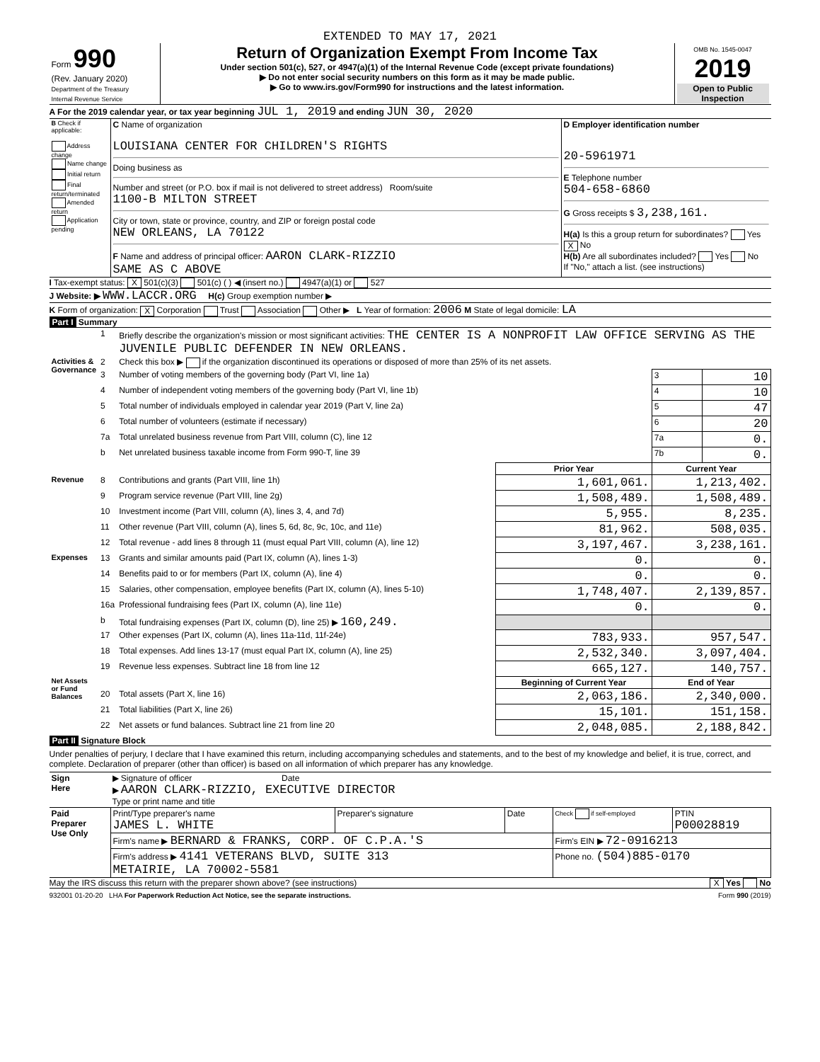EXTENDED TO MAY 17, 2021
| Form 990 (Rev. January 2020) Department of the Treasury Internal Revenue Service | Return of Organization Exempt From Income Tax Under section 501(c), 527, or 4947(a)(1) of the Internal Revenue Code (except private foundations) ▶ Do not enter social security numbers on this form as it may be made public. ▶ Go to www.irs.gov/Form990 for instructions and the latest information. | OMB No. 1545-0047 2019 Open to Public Inspection |
A For the 2019 calendar year, or tax year beginning JUL 1, 2019 and ending JUN 30, 2020
| B Check if applicable: Address change Name change Initial return Final return/terminated Amended return Application pending | C Name of organization LOUISIANA CENTER FOR CHILDREN'S RIGHTS Doing business as Number and street (or P.O. box if mail is not delivered to street address) Room/suite 1100-B MILTON STREET City or town, state or province, country, and ZIP or foreign postal code NEW ORLEANS, LA 70122 F Name and address of principal officer: AARON CLARK-RIZZIO SAME AS C ABOVE | D Employer identification number 20-5961971 E Telephone number 504-658-6860 G Gross receipts $ 3,238,161. H(a) Is this a group return for subordinates? Yes X No H(b) Are all subordinates included? Yes No If "No," attach a list. (see instructions) |
I Tax-exempt status: X 501(c)(3) 501(c) ( ) ◀ (insert no.) 4947(a)(1) or 527
J Website: ▶ WWW.LACCR.ORG H(c) Group exemption number ▶
K Form of organization: X Corporation Trust Association Other ▶ L Year of formation: 2006 M State of legal domicile: LA
Part I Summary
| | 1 | Briefly describe the organization's mission or most significant activities: THE CENTER IS A NONPROFIT LAW OFFICE SERVING AS THE JUVENILE PUBLIC DEFENDER IN NEW ORLEANS. | | | |
| Activities & Governance | 2 | Check this box ▶ if the organization discontinued its operations or disposed of more than 25% of its net assets. | | | |
| | 3 | Number of voting members of the governing body (Part VI, line 1a) | | 3 | 10 |
| | 4 | Number of independent voting members of the governing body (Part VI, line 1b) | | 4 | 10 |
| | 5 | Total number of individuals employed in calendar year 2019 (Part V, line 2a) | | 5 | 47 |
| | 6 | Total number of volunteers (estimate if necessary) | | 6 | 20 |
| | 7a | Total unrelated business revenue from Part VIII, column (C), line 12 | | 7a | 0. |
| | b | Net unrelated business taxable income from Form 990-T, line 39 | | 7b | 0. |
| | | | Prior Year | Current Year | |
| Revenue | 8 | Contributions and grants (Part VIII, line 1h) | 1,601,061. | 1,213,402. | |
| | 9 | Program service revenue (Part VIII, line 2g) | 1,508,489. | 1,508,489. | |
| | 10 | Investment income (Part VIII, column (A), lines 3, 4, and 7d) | 5,955. | 8,235. | |
| | 11 | Other revenue (Part VIII, column (A), lines 5, 6d, 8c, 9c, 10c, and 11e) | 81,962. | 508,035. | |
| | 12 | Total revenue - add lines 8 through 11 (must equal Part VIII, column (A), line 12) | 3,197,467. | 3,238,161. | |
| Expenses | 13 | Grants and similar amounts paid (Part IX, column (A), lines 1-3) | 0. | 0. | |
| | 14 | Benefits paid to or for members (Part IX, column (A), line 4) | 0. | 0. | |
| | 15 | Salaries, other compensation, employee benefits (Part IX, column (A), lines 5-10) | 1,748,407. | 2,139,857. | |
| | 16a | Professional fundraising fees (Part IX, column (A), line 11e) | 0. | 0. | |
| | b | Total fundraising expenses (Part IX, column (D), line 25) ▶ 160,249. | | | |
| | 17 | Other expenses (Part IX, column (A), lines 11a-11d, 11f-24e) | 783,933. | 957,547. | |
| | 18 | Total expenses. Add lines 13-17 (must equal Part IX, column (A), line 25) | 2,532,340. | 3,097,404. | |
| | 19 | Revenue less expenses. Subtract line 18 from line 12 | 665,127. | 140,757. | |
| Net Assets or Fund Balances | | | Beginning of Current Year | End of Year | |
| | 20 | Total assets (Part X, line 16) | 2,063,186. | 2,340,000. | |
| | 21 | Total liabilities (Part X, line 26) | 15,101. | 151,158. | |
| | 22 | Net assets or fund balances. Subtract line 21 from line 20 | 2,048,085. | 2,188,842. | |
Part II Signature Block
Under penalties of perjury, I declare that I have examined this return, including accompanying schedules and statements, and to the best of my knowledge and belief, it is true, correct, and complete. Declaration of preparer (other than officer) is based on all information of which preparer has any knowledge.
| Sign Here | ▶ Signature of officer Date ▶ AARON CLARK-RIZZIO, EXECUTIVE DIRECTOR Type or print name and title |
| Paid Preparer Use Only | Print/Type preparer's name JAMES L. WHITE | Preparer's signature | Date | Check if self-employed | PTIN P00028819 |
| | Firm's name ▶ BERNARD & FRANKS, CORP. OF C.P.A.'S | | | Firm's EIN ▶ 72-0916213 | |
| | Firm's address ▶ 4141 VETERANS BLVD, SUITE 313 METAIRIE, LA 70002-5581 | | | Phone no. (504)885-0170 | |
May the IRS discuss this return with the preparer shown above? (see instructions) X Yes No
932001 01-20-20 LHA For Paperwork Reduction Act Notice, see the separate instructions. Form 990 (2019)